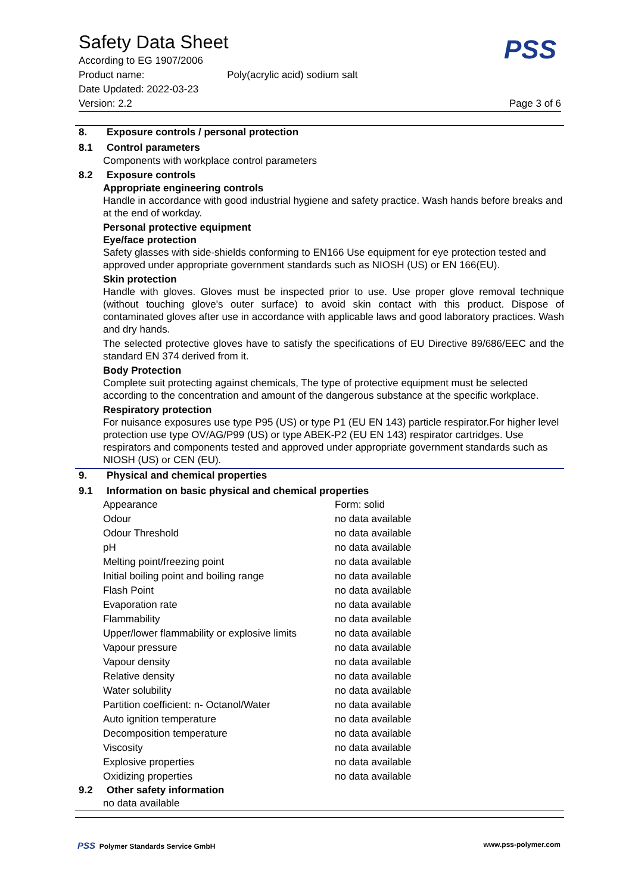Safety Data Sheet
According to EG 1907/2006
Product name: Poly(acrylic acid) sodium salt
Date Updated: 2022-03-23
Version: 2.2 Page 3 of 6
PSS
8. Exposure controls / personal protection
8.1 Control parameters
Components with workplace control parameters
8.2 Exposure controls
Appropriate engineering controls
Handle in accordance with good industrial hygiene and safety practice. Wash hands before breaks and at the end of workday.
Personal protective equipment
Eye/face protection
Safety glasses with side-shields conforming to EN166 Use equipment for eye protection tested and approved under appropriate government standards such as NIOSH (US) or EN 166(EU).
Skin protection
Handle with gloves. Gloves must be inspected prior to use. Use proper glove removal technique (without touching glove's outer surface) to avoid skin contact with this product. Dispose of contaminated gloves after use in accordance with applicable laws and good laboratory practices. Wash and dry hands.
The selected protective gloves have to satisfy the specifications of EU Directive 89/686/EEC and the standard EN 374 derived from it.
Body Protection
Complete suit protecting against chemicals, The type of protective equipment must be selected according to the concentration and amount of the dangerous substance at the specific workplace.
Respiratory protection
For nuisance exposures use type P95 (US) or type P1 (EU EN 143) particle respirator.For higher level protection use type OV/AG/P99 (US) or type ABEK-P2 (EU EN 143) respirator cartridges. Use respirators and components tested and approved under appropriate government standards such as NIOSH (US) or CEN (EU).
9. Physical and chemical properties
9.1 Information on basic physical and chemical properties
| Appearance | Form: solid |
| Odour | no data available |
| Odour Threshold | no data available |
| pH | no data available |
| Melting point/freezing point | no data available |
| Initial boiling point and boiling range | no data available |
| Flash Point | no data available |
| Evaporation rate | no data available |
| Flammability | no data available |
| Upper/lower flammability or explosive limits | no data available |
| Vapour pressure | no data available |
| Vapour density | no data available |
| Relative density | no data available |
| Water solubility | no data available |
| Partition coefficient: n- Octanol/Water | no data available |
| Auto ignition temperature | no data available |
| Decomposition temperature | no data available |
| Viscosity | no data available |
| Explosive properties | no data available |
| Oxidizing properties | no data available |
9.2 Other safety information
no data available
PSS Polymer Standards Service GmbH www.pss-polymer.com